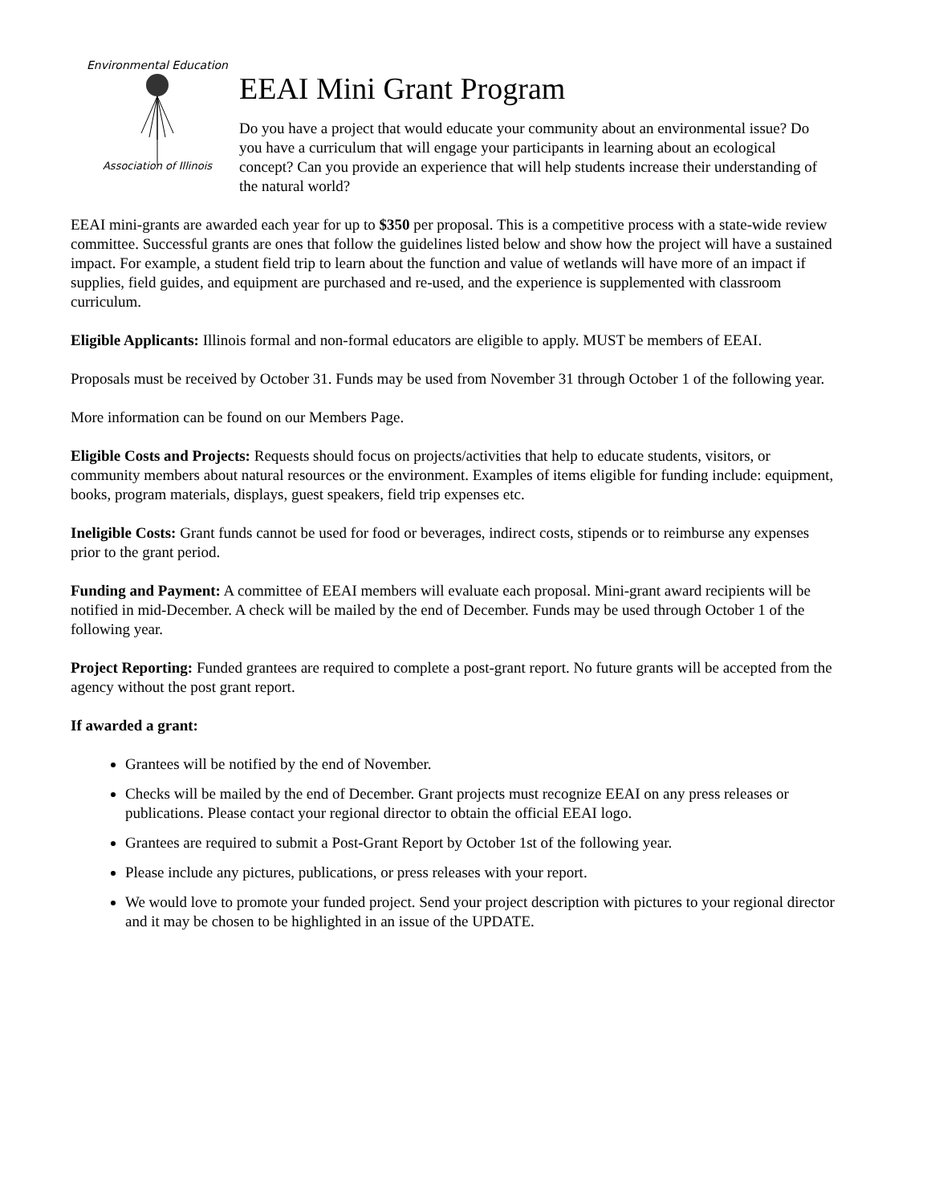Environmental Education
Association of Illinois
EEAI Mini Grant Program
Do you have a project that would educate your community about an environmental issue? Do you have a curriculum that will engage your participants in learning about an ecological concept? Can you provide an experience that will help students increase their understanding of the natural world?
EEAI mini-grants are awarded each year for up to $350 per proposal. This is a competitive process with a state-wide review committee. Successful grants are ones that follow the guidelines listed below and show how the project will have a sustained impact. For example, a student field trip to learn about the function and value of wetlands will have more of an impact if supplies, field guides, and equipment are purchased and re-used, and the experience is supplemented with classroom curriculum.
Eligible Applicants: Illinois formal and non-formal educators are eligible to apply. MUST be members of EEAI.
Proposals must be received by October 31. Funds may be used from November 31 through October 1 of the following year.
More information can be found on our Members Page.
Eligible Costs and Projects: Requests should focus on projects/activities that help to educate students, visitors, or community members about natural resources or the environment. Examples of items eligible for funding include: equipment, books, program materials, displays, guest speakers, field trip expenses etc.
Ineligible Costs: Grant funds cannot be used for food or beverages, indirect costs, stipends or to reimburse any expenses prior to the grant period.
Funding and Payment: A committee of EEAI members will evaluate each proposal. Mini-grant award recipients will be notified in mid-December. A check will be mailed by the end of December. Funds may be used through October 1 of the following year.
Project Reporting: Funded grantees are required to complete a post-grant report. No future grants will be accepted from the agency without the post grant report.
If awarded a grant:
Grantees will be notified by the end of November.
Checks will be mailed by the end of December. Grant projects must recognize EEAI on any press releases or publications. Please contact your regional director to obtain the official EEAI logo.
Grantees are required to submit a Post-Grant Report by October 1st of the following year.
Please include any pictures, publications, or press releases with your report.
We would love to promote your funded project. Send your project description with pictures to your regional director and it may be chosen to be highlighted in an issue of the UPDATE.